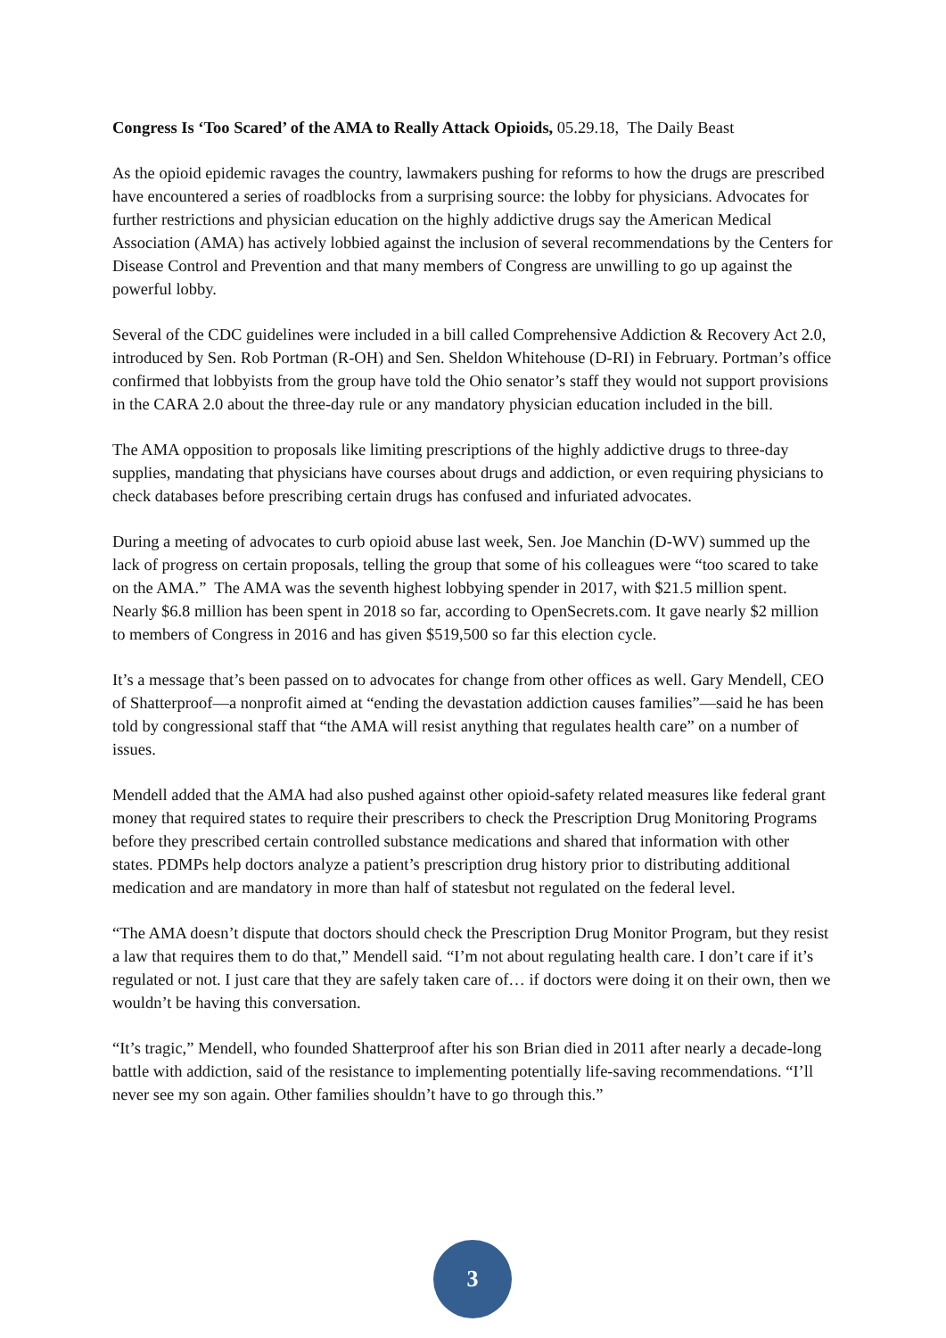Congress Is ‘Too Scared’ of the AMA to Really Attack Opioids, 05.29.18, The Daily Beast
As the opioid epidemic ravages the country, lawmakers pushing for reforms to how the drugs are prescribed have encountered a series of roadblocks from a surprising source: the lobby for physicians. Advocates for further restrictions and physician education on the highly addictive drugs say the American Medical Association (AMA) has actively lobbied against the inclusion of several recommendations by the Centers for Disease Control and Prevention and that many members of Congress are unwilling to go up against the powerful lobby.
Several of the CDC guidelines were included in a bill called Comprehensive Addiction & Recovery Act 2.0, introduced by Sen. Rob Portman (R-OH) and Sen. Sheldon Whitehouse (D-RI) in February. Portman’s office confirmed that lobbyists from the group have told the Ohio senator’s staff they would not support provisions in the CARA 2.0 about the three-day rule or any mandatory physician education included in the bill.
The AMA opposition to proposals like limiting prescriptions of the highly addictive drugs to three-day supplies, mandating that physicians have courses about drugs and addiction, or even requiring physicians to check databases before prescribing certain drugs has confused and infuriated advocates.
During a meeting of advocates to curb opioid abuse last week, Sen. Joe Manchin (D-WV) summed up the lack of progress on certain proposals, telling the group that some of his colleagues were “too scared to take on the AMA.” The AMA was the seventh highest lobbying spender in 2017, with $21.5 million spent. Nearly $6.8 million has been spent in 2018 so far, according to OpenSecrets.com. It gave nearly $2 million to members of Congress in 2016 and has given $519,500 so far this election cycle.
It’s a message that’s been passed on to advocates for change from other offices as well. Gary Mendell, CEO of Shatterproof—a nonprofit aimed at “ending the devastation addiction causes families”—said he has been told by congressional staff that “the AMA will resist anything that regulates health care” on a number of issues.
Mendell added that the AMA had also pushed against other opioid-safety related measures like federal grant money that required states to require their prescribers to check the Prescription Drug Monitoring Programs before they prescribed certain controlled substance medications and shared that information with other states. PDMPs help doctors analyze a patient’s prescription drug history prior to distributing additional medication and are mandatory in more than half of statesbut not regulated on the federal level.
“The AMA doesn’t dispute that doctors should check the Prescription Drug Monitor Program, but they resist a law that requires them to do that,” Mendell said. “I’m not about regulating health care. I don’t care if it’s regulated or not. I just care that they are safely taken care of… if doctors were doing it on their own, then we wouldn’t be having this conversation.
“It’s tragic,” Mendell, who founded Shatterproof after his son Brian died in 2011 after nearly a decade-long battle with addiction, said of the resistance to implementing potentially life-saving recommendations. “I’ll never see my son again. Other families shouldn’t have to go through this.”
3